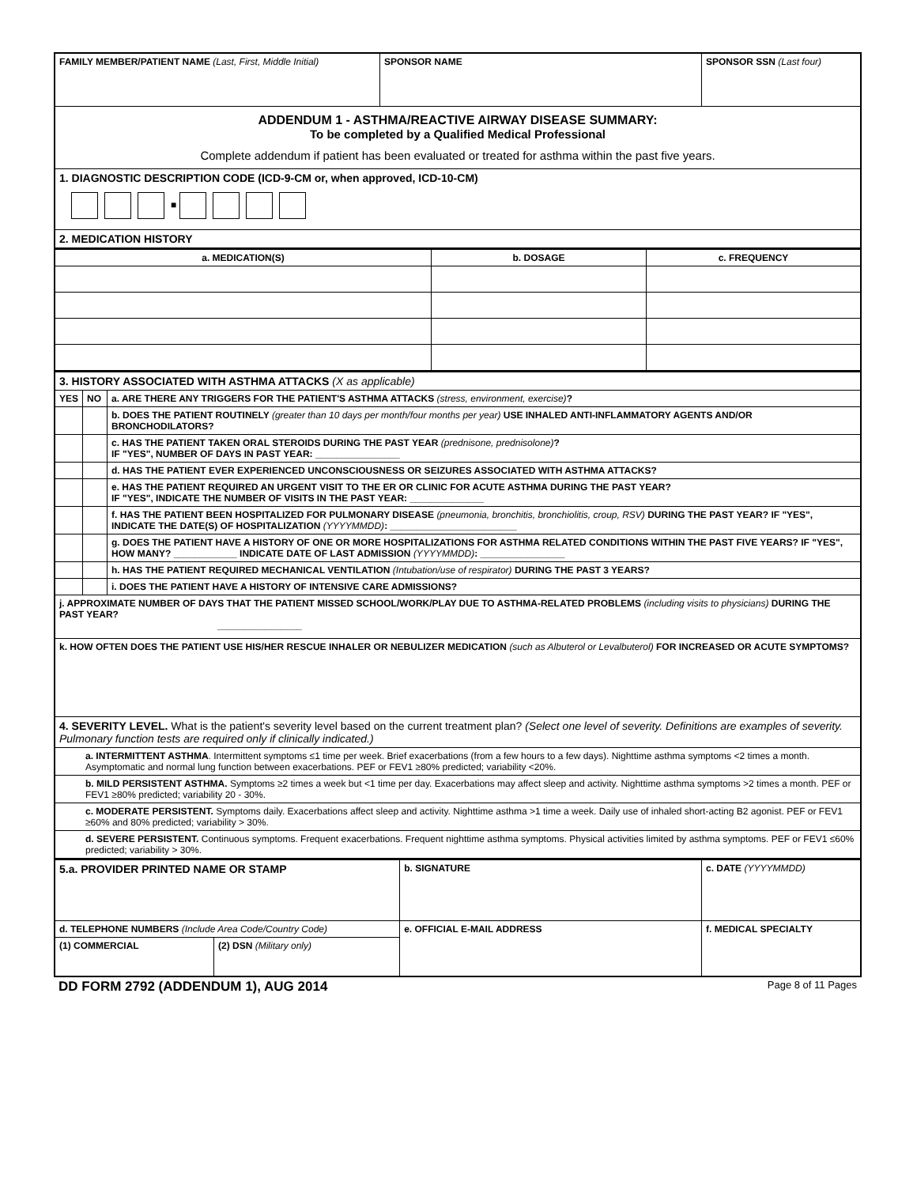| FAMILY MEMBER/PATIENT NAME (Last, First, Middle Initial) | SPONSOR NAME | SPONSOR SSN (Last four) |
| ADDENDUM 1 - ASTHMA/REACTIVE AIRWAY DISEASE SUMMARY: To be completed by a Qualified Medical Professional Complete addendum if patient has been evaluated or treated for asthma within the past five years. | | |
| 1. DIAGNOSTIC DESCRIPTION CODE (ICD-9-CM or, when approved, ICD-10-CM) ■ | | |
| 2. MEDICATION HISTORY | | |
| a. MEDICATION(S) | b. DOSAGE | c. FREQUENCY |
| --- | --- | --- |
| 3. HISTORY ASSOCIATED WITH ASTHMA ATTACKS (X as applicable) | | |
| YES | NO | a. ARE THERE ANY TRIGGERS FOR THE PATIENT'S ASTHMA ATTACKS (stress, environment, exercise) ? |
| | | b. DOES THE PATIENT ROUTINELY (greater than 10 days per month/four months per year) USE INHALED ANTI-INFLAMMATORY AGENTS AND/OR BRONCHODILATORS? |
| | | c. HAS THE PATIENT TAKEN ORAL STEROIDS DURING THE PAST YEAR (prednisone, prednisolone) ? IF "YES", NUMBER OF DAYS IN PAST YEAR: ________________ |
| | | d. HAS THE PATIENT EVER EXPERIENCED UNCONSCIOUSNESS OR SEIZURES ASSOCIATED WITH ASTHMA ATTACKS? |
| | | e. HAS THE PATIENT REQUIRED AN URGENT VISIT TO THE ER OR CLINIC FOR ACUTE ASTHMA DURING THE PAST YEAR? IF "YES", INDICATE THE NUMBER OF VISITS IN THE PAST YEAR: ______________ |
| | | f. HAS THE PATIENT BEEN HOSPITALIZED FOR PULMONARY DISEASE (pneumonia, bronchitis, bronchiolitis, croup, RSV) DURING THE PAST YEAR? IF "YES", INDICATE THE DATE(S) OF HOSPITALIZATION (YYYYMMDD) : ________________________ |
| | | g. DOES THE PATIENT HAVE A HISTORY OF ONE OR MORE HOSPITALIZATIONS FOR ASTHMA RELATED CONDITIONS WITHIN THE PAST FIVE YEARS? IF "YES", HOW MANY? ____________ INDICATE DATE OF LAST ADMISSION (YYYYMMDD) : ________________ |
| | | h. HAS THE PATIENT REQUIRED MECHANICAL VENTILATION (Intubation/use of respirator) DURING THE PAST 3 YEARS? |
| | | i. DOES THE PATIENT HAVE A HISTORY OF INTENSIVE CARE ADMISSIONS? |
| j. APPROXIMATE NUMBER OF DAYS THAT THE PATIENT MISSED SCHOOL/WORK/PLAY DUE TO ASTHMA-RELATED PROBLEMS (including visits to physicians) DURING THE PAST YEAR? ________________ | | |
| k. HOW OFTEN DOES THE PATIENT USE HIS/HER RESCUE INHALER OR NEBULIZER MEDICATION (such as Albuterol or Levalbuterol) FOR INCREASED OR ACUTE SYMPTOMS? | | |
| 4. SEVERITY LEVEL. What is the patient's severity level based on the current treatment plan? (Select one level of severity. Definitions are examples of severity. Pulmonary function tests are required only if clinically indicated.) | | |
| a. INTERMITTENT ASTHMA . Intermittent symptoms ≤1 time per week. Brief exacerbations (from a few hours to a few days). Nighttime asthma symptoms <2 times a month. Asymptomatic and normal lung function between exacerbations. PEF or FEV1 ≥80% predicted; variability <20%. | | |
| b. MILD PERSISTENT ASTHMA. Symptoms ≥2 times a week but <1 time per day. Exacerbations may affect sleep and activity. Nighttime asthma symptoms >2 times a month. PEF or FEV1 ≥80% predicted; variability 20 - 30%. | | |
| c. MODERATE PERSISTENT. Symptoms daily. Exacerbations affect sleep and activity. Nighttime asthma >1 time a week. Daily use of inhaled short-acting B2 agonist. PEF or FEV1 ≥60% and 80% predicted; variability > 30%. | | |
| d. SEVERE PERSISTENT. Continuous symptoms. Frequent exacerbations. Frequent nighttime asthma symptoms. Physical activities limited by asthma symptoms. PEF or FEV1 ≤60% predicted; variability > 30%. | | |
| 5.a. PROVIDER PRINTED NAME OR STAMP | | b. SIGNATURE | c. DATE (YYYYMMDD) |
| d. TELEPHONE NUMBERS (Include Area Code/Country Code) | | e. OFFICIAL E-MAIL ADDRESS | f. MEDICAL SPECIALTY |
| (1) COMMERCIAL | (2) DSN (Military only) | | |
DD FORM 2792 (ADDENDUM 1), AUG 2014 Page 8 of 11 Pages